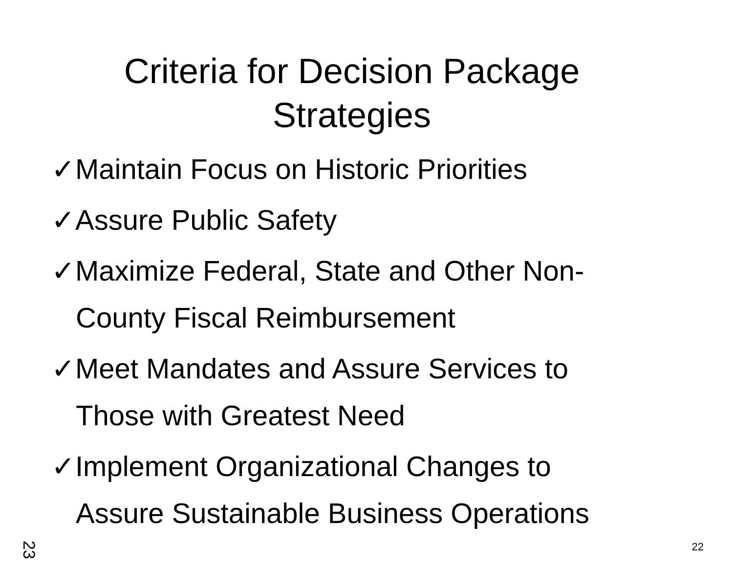Criteria for Decision Package
Strategies
✓Maintain Focus on Historic Priorities
✓Assure Public Safety
✓Maximize Federal, State and Other Non-County Fiscal Reimbursement
✓Meet Mandates and Assure Services to Those with Greatest Need
✓Implement Organizational Changes to Assure Sustainable Business Operations
23 22